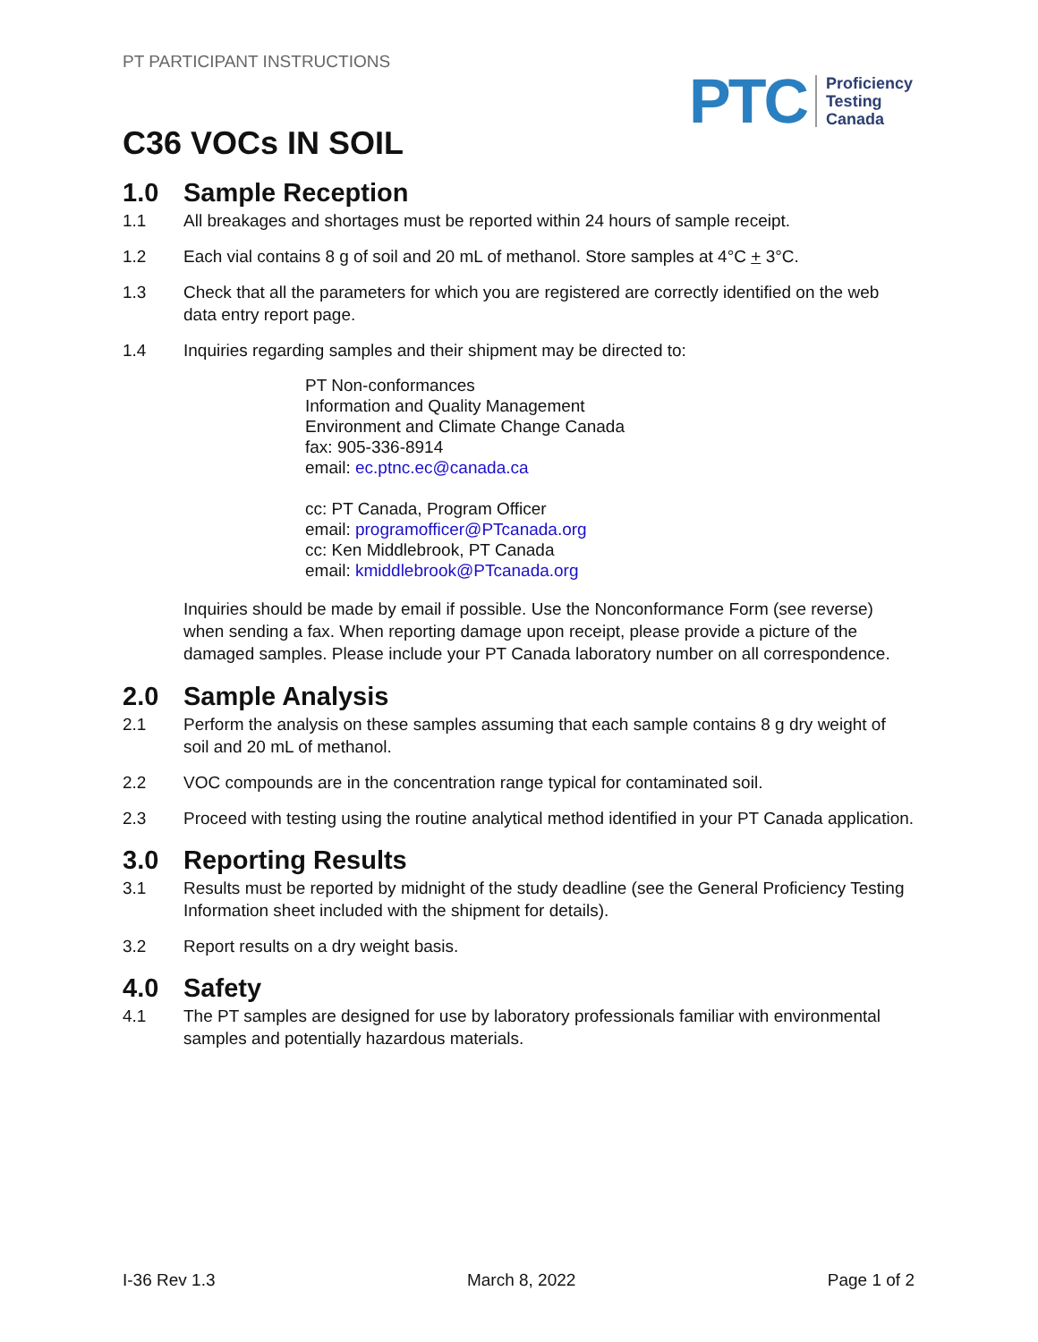PT PARTICIPANT INSTRUCTIONS
PTC
Proficiency
Testing
Canada
C36 VOCs IN SOIL
1.0 Sample Reception
1.1 All breakages and shortages must be reported within 24 hours of sample receipt.
1.2 Each vial contains 8 g of soil and 20 mL of methanol. Store samples at 4°C + 3°C.
1.3 Check that all the parameters for which you are registered are correctly identified on the web data entry report page.
1.4 Inquiries regarding samples and their shipment may be directed to:
PT Non-conformances
Information and Quality Management
Environment and Climate Change Canada
fax: 905-336-8914
email: ec.ptnc.ec@canada.ca
cc: PT Canada, Program Officer
email: programofficer@PTcanada.org
cc: Ken Middlebrook, PT Canada
email: kmiddlebrook@PTcanada.org
Inquiries should be made by email if possible. Use the Nonconformance Form (see reverse) when sending a fax. When reporting damage upon receipt, please provide a picture of the damaged samples. Please include your PT Canada laboratory number on all correspondence.
2.0 Sample Analysis
2.1 Perform the analysis on these samples assuming that each sample contains 8 g dry weight of soil and 20 mL of methanol.
2.2 VOC compounds are in the concentration range typical for contaminated soil.
2.3 Proceed with testing using the routine analytical method identified in your PT Canada application.
3.0 Reporting Results
3.1 Results must be reported by midnight of the study deadline (see the General Proficiency Testing Information sheet included with the shipment for details).
3.2 Report results on a dry weight basis.
4.0 Safety
4.1 The PT samples are designed for use by laboratory professionals familiar with environmental samples and potentially hazardous materials.
I-36 Rev 1.3 March 8, 2022 Page 1 of 2